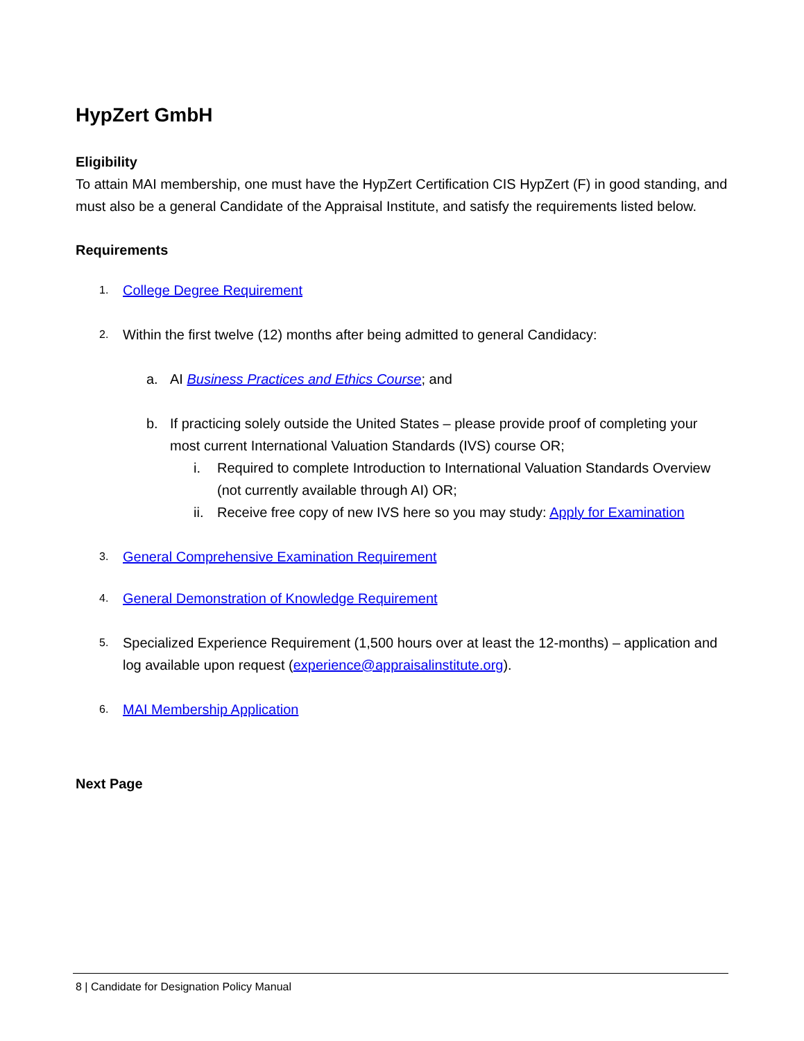HypZert GmbH
Eligibility
To attain MAI membership, one must have the HypZert Certification CIS HypZert (F) in good standing, and must also be a general Candidate of the Appraisal Institute, and satisfy the requirements listed below.
Requirements
1.
College Degree Requirement
2.
Within the first twelve (12) months after being admitted to general Candidacy:
a. AI Business Practices and Ethics Course; and
b. If practicing solely outside the United States – please provide proof of completing your most current International Valuation Standards (IVS) course OR;
i. Required to complete Introduction to International Valuation Standards Overview (not currently available through AI) OR;
ii.
Receive free copy of new IVS here so you may study: Apply for Examination
3.
General Comprehensive Examination Requirement
4.
General Demonstration of Knowledge Requirement
5.
Specialized Experience Requirement (1,500 hours over at least the 12-months) – application and log available upon request (experience@appraisalinstitute.org).
6.
MAI Membership Application
Next Page
8 | Candidate for Designation Policy Manual